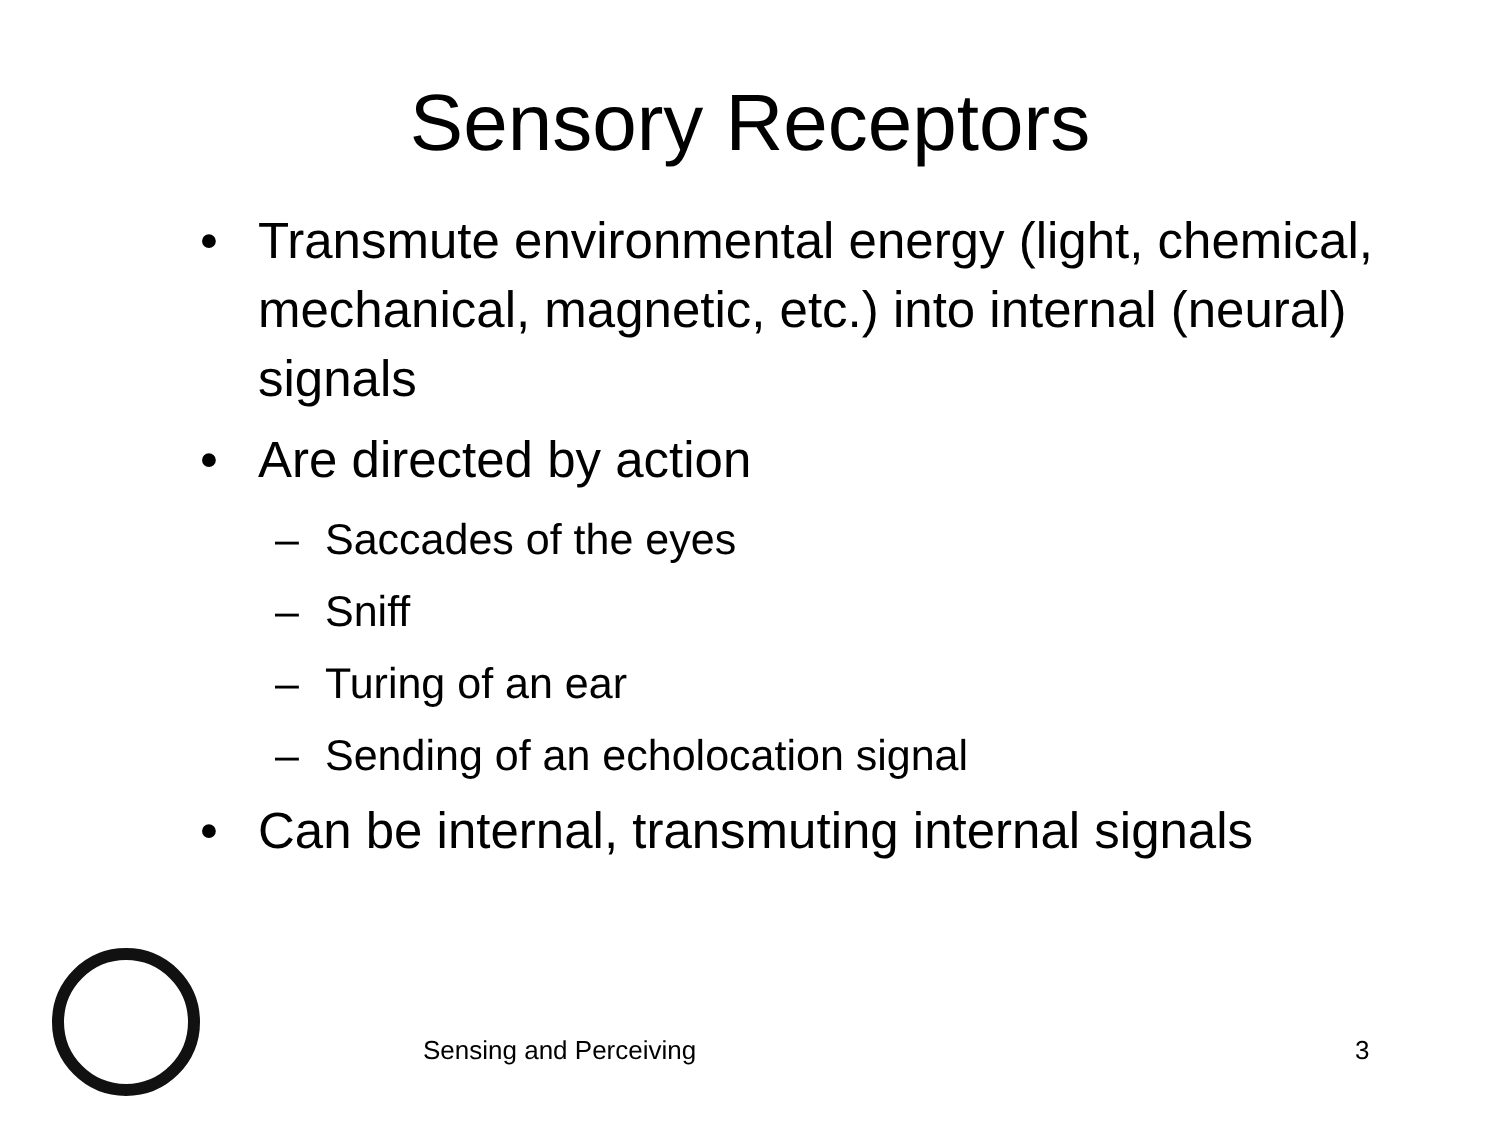Sensory Receptors
• Transmute environmental energy (light, chemical, mechanical, magnetic, etc.) into internal (neural) signals
• Are directed by action
– Saccades of the eyes
– Sniff
– Turing of an ear
– Sending of an echolocation signal
• Can be internal, transmuting internal signals
Sensing and Perceiving 3